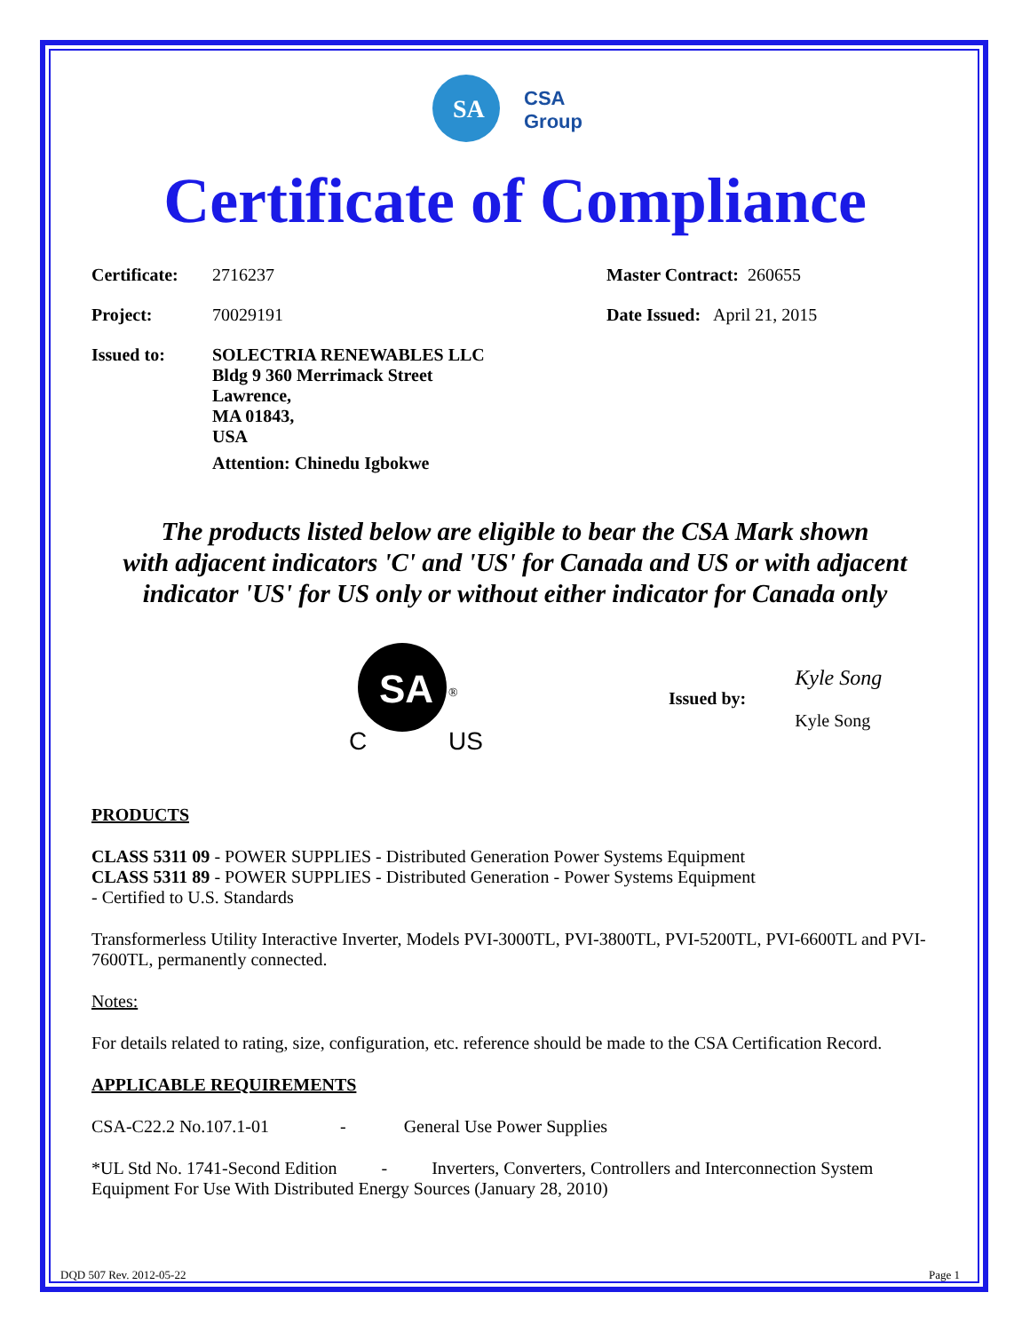SA
CSA
Group
Certificate of Compliance
Certificate: 2716237
Project: 70029191
Issued to: SOLECTRIA RENEWABLES LLC
Bldg 9 360 Merrimack Street
Lawrence,
MA 01843,
USA
Attention: Chinedu Igbokwe
Master Contract: 260655
Date Issued: April 21, 2015
The products listed below are eligible to bear the CSA Mark shown
with adjacent indicators 'C' and 'US' for Canada and US or with adjacent
indicator 'US' for US only or without either indicator for Canada only
SA
C
US
®
Issued by:
Kyle Song
Kyle Song
PRODUCTS
CLASS 5311 09 - POWER SUPPLIES - Distributed Generation Power Systems Equipment
CLASS 5311 89 - POWER SUPPLIES - Distributed Generation - Power Systems Equipment
- Certified to U.S. Standards
Transformerless Utility Interactive Inverter, Models PVI-3000TL, PVI-3800TL, PVI-5200TL, PVI-6600TL and PVI-7600TL, permanently connected.
Notes:
For details related to rating, size, configuration, etc. reference should be made to the CSA Certification Record.
APPLICABLE REQUIREMENTS
CSA-C22.2 No.107.1-01 - General Use Power Supplies
*UL Std No. 1741-Second Edition - Inverters, Converters, Controllers and Interconnection System Equipment For Use With Distributed Energy Sources (January 28, 2010)
DQD 507 Rev. 2012-05-22 Page 1